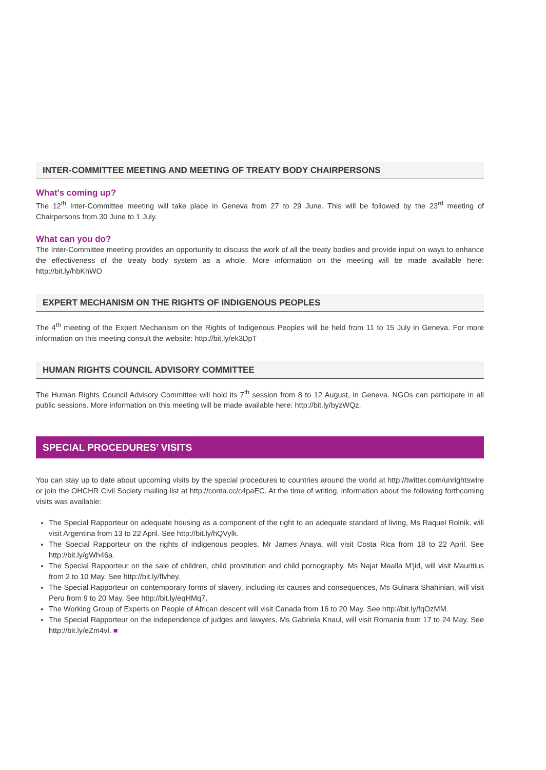INTER-COMMITTEE MEETING AND MEETING OF TREATY BODY CHAIRPERSONS
What’s coming up?
The 12<sup>th</sup> Inter-Committee meeting will take place in Geneva from 27 to 29 June. This will be followed by the 23<sup>rd</sup> meeting of Chairpersons from 30 June to 1 July.
What can you do?
The Inter-Committee meeting provides an opportunity to discuss the work of all the treaty bodies and provide input on ways to enhance the effectiveness of the treaty body system as a whole. More information on the meeting will be made available here: http://bit.ly/hbKhWO
EXPERT MECHANISM ON THE RIGHTS OF INDIGENOUS PEOPLES
The 4<sup>th</sup> meeting of the Expert Mechanism on the Rights of Indigenous Peoples will be held from 11 to 15 July in Geneva. For more information on this meeting consult the website: http://bit.ly/ek3DpT
HUMAN RIGHTS COUNCIL ADVISORY COMMITTEE
The Human Rights Council Advisory Committee will hold its 7<sup>th</sup> session from 8 to 12 August, in Geneva. NGOs can participate in all public sessions. More information on this meeting will be made available here: http://bit.ly/byzWQz.
SPECIAL PROCEDURES’ VISITS
You can stay up to date about upcoming visits by the special procedures to countries around the world at http://twitter.com/unrightswire or join the OHCHR Civil Society mailing list at http://conta.cc/c4paEC. At the time of writing, information about the following forthcoming visits was available:
The Special Rapporteur on adequate housing as a component of the right to an adequate standard of living, Ms Raquel Rolnik, will visit Argentina from 13 to 22 April. See http://bit.ly/hQVylk.
The Special Rapporteur on the rights of indigenous peoples, Mr James Anaya, will visit Costa Rica from 18 to 22 April. See http://bit.ly/gWh46a.
The Special Rapporteur on the sale of children, child prostitution and child pornography, Ms Najat Maalla M’jid, will visit Mauritius from 2 to 10 May. See http://bit.ly/flvhey.
The Special Rapporteur on contemporary forms of slavery, including its causes and consequences, Ms Gulnara Shahinian, will visit Peru from 9 to 20 May. See http://bit.ly/eqHMq7.
The Working Group of Experts on People of African descent will visit Canada from 16 to 20 May. See http://bit.ly/fqOzMM.
The Special Rapporteur on the independence of judges and lawyers, Ms Gabriela Knaul, will visit Romania from 17 to 24 May. See http://bit.ly/eZm4vl. ■